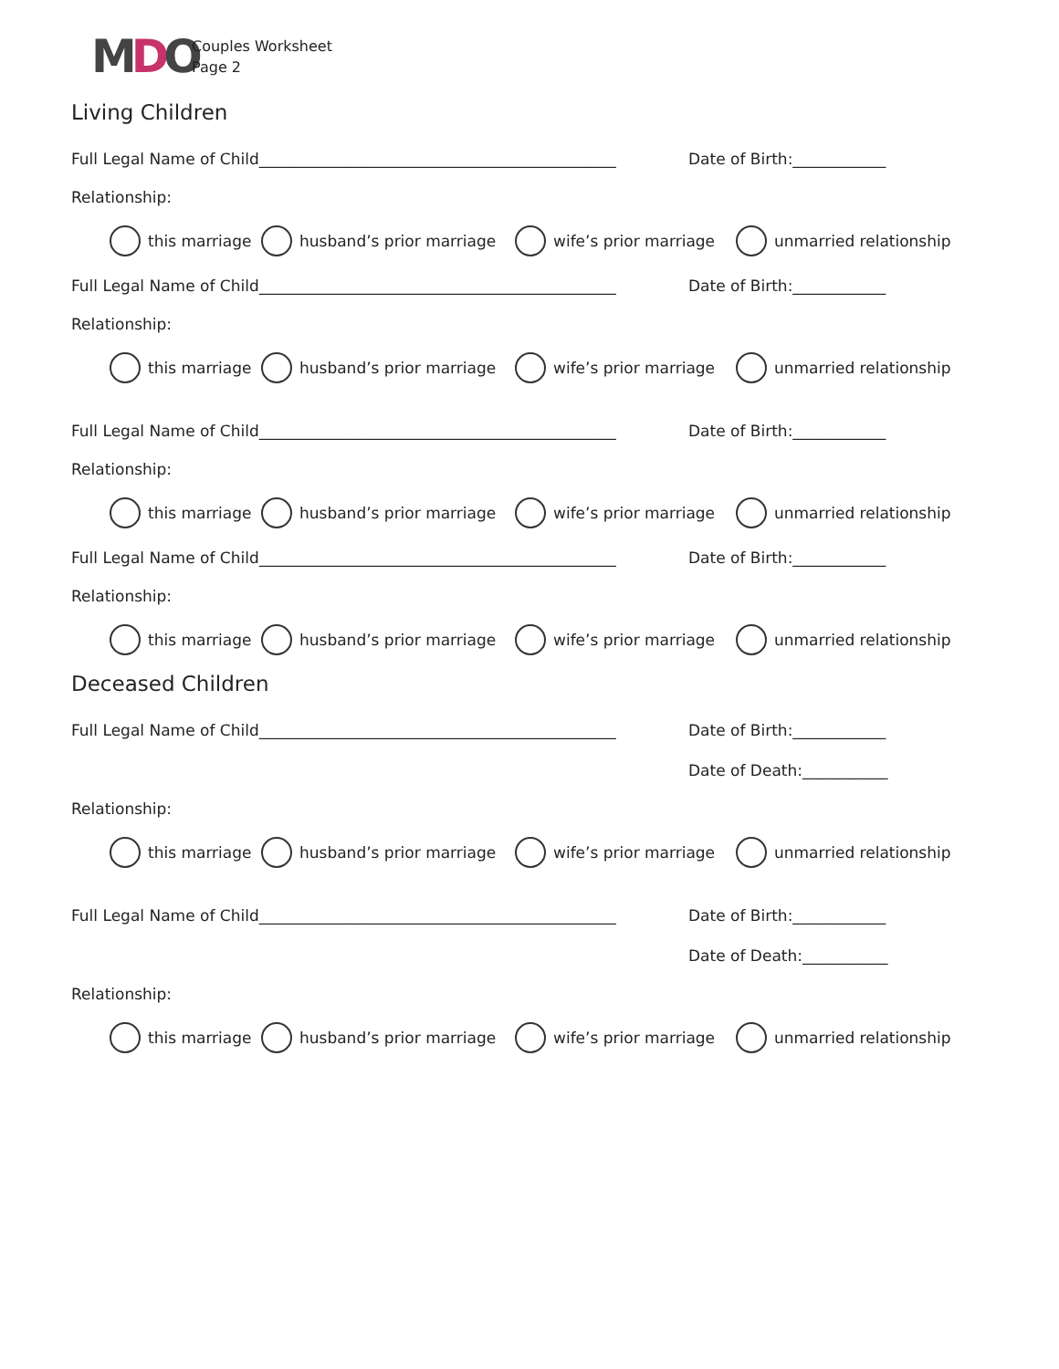MDO
Couples Worksheet
Page 2
Living Children
Full Legal Name of Child______________________________________________
Date of Birth:____________
Relationship:
this marriage husband’s prior marriage wife’s prior marriage unmarried relationship
Full Legal Name of Child______________________________________________
Date of Birth:____________
Relationship:
this marriage husband’s prior marriage wife’s prior marriage unmarried relationship
Full Legal Name of Child______________________________________________
Date of Birth:____________
Relationship:
this marriage husband’s prior marriage wife’s prior marriage unmarried relationship
Full Legal Name of Child______________________________________________
Date of Birth:____________
Relationship:
this marriage husband’s prior marriage wife’s prior marriage unmarried relationship
Deceased Children
Full Legal Name of Child______________________________________________
Date of Birth:____________
Date of Death:___________
Relationship:
this marriage husband’s prior marriage wife’s prior marriage unmarried relationship
Full Legal Name of Child______________________________________________
Date of Birth:____________
Date of Death:___________
Relationship:
this marriage husband’s prior marriage wife’s prior marriage unmarried relationship